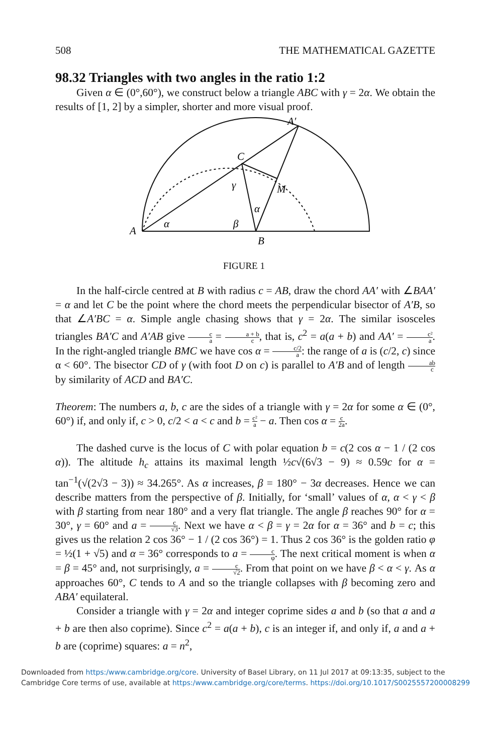508 THE MATHEMATICAL GAZETTE
98.32 Triangles with two angles in the ratio 1:2
Given α ∈ (0°,60°), we construct below a triangle ABC with γ = 2α. We obtain the results of [1, 2] by a simpler, shorter and more visual proof.
A′
C
γ
M
α
α
β
A
B
FIGURE 1
In the half-circle centred at B with radius c = AB, draw the chord AA′ with ∠BAA′ = α and let C be the point where the chord meets the perpendicular bisector of A′B, so that ∠A′BC = α. Simple angle chasing shows that γ = 2α. The similar isosceles triangles BA′C and A′AB give c a = a + b c, that is, c<sup>2</sup> = a(a + b) and AA′ = c² a. In the right-angled triangle BMC we have cos α = c/2 a: the range of a is (c/2, c) since α < 60°. The bisector CD of γ (with foot D on c) is parallel to A′B and of length ab c by similarity of ACD and BA′C.
Theorem: The numbers a, b, c are the sides of a triangle with γ = 2α for some α ∈ (0°, 60°) if, and only if, c > 0, c/2 < a < c and b = c² a − a. Then cos α = c 2a.
The dashed curve is the locus of C with polar equation b = c(2 cos α − 1 / (2 cos α)). The altitude h<sub>c</sub> attains its maximal length ½c√(6√3 − 9) ≈ 0.59c for α = tan<sup>−1</sup>(√(2√3 − 3)) ≈ 34.265°. As α increases, β = 180° − 3α decreases. Hence we can describe matters from the perspective of β. Initially, for ‘small’ values of α, α < γ < β with β starting from near 180° and a very flat triangle. The angle β reaches 90° for α = 30°, γ = 60° and a = c √3. Next we have α < β = γ = 2α for α = 36° and b = c; this gives us the relation 2 cos 36° − 1 / (2 cos 36°) = 1. Thus 2 cos 36° is the golden ratio φ = ½(1 + √5) and α = 36° corresponds to a = c φ. The next critical moment is when α = β = 45° and, not surprisingly, a = c √2. From that point on we have β < α < γ. As α approaches 60°, C tends to A and so the triangle collapses with β becoming zero and ABA′ equilateral.
Consider a triangle with γ = 2α and integer coprime sides a and b (so that a and a + b are then also coprime). Since c<sup>2</sup> = a(a + b), c is an integer if, and only if, a and a + b are (coprime) squares: a = n<sup>2</sup>,
Downloaded from https:/www.cambridge.org/core. University of Basel Library, on 11 Jul 2017 at 09:13:35, subject to the
Cambridge Core terms of use, available at https:/www.cambridge.org/core/terms. https://doi.org/10.1017/S0025557200008299